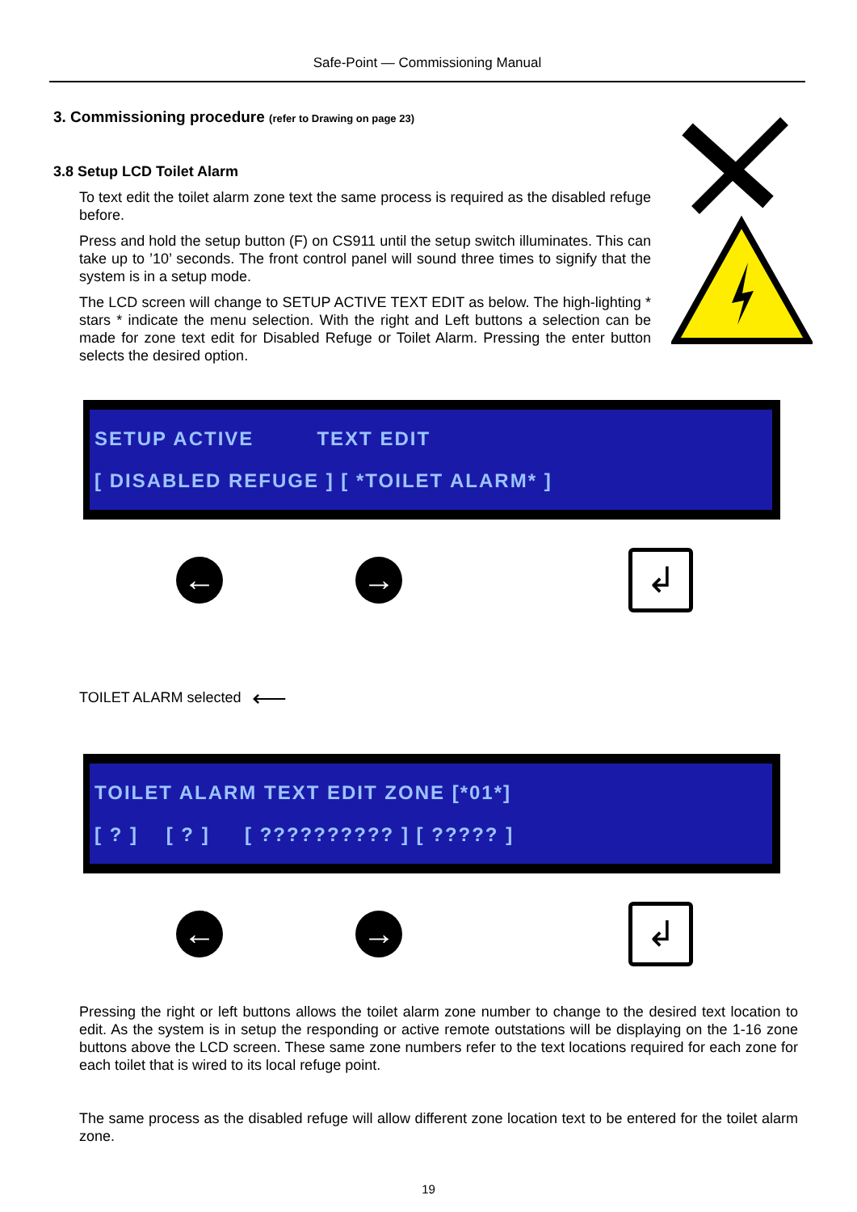Safe-Point — Commissioning Manual
3. Commissioning procedure (refer to Drawing on page 23)
3.8 Setup LCD Toilet Alarm
To text edit the toilet alarm zone text the same process is required as the disabled refuge before.
Press and hold the setup button (F) on CS911 until the setup switch illuminates. This can take up to ’10’ seconds. The front control panel will sound three times to signify that the system is in a setup mode.
The LCD screen will change to SETUP ACTIVE TEXT EDIT as below. The high-lighting * stars * indicate the menu selection. With the right and Left buttons a selection can be made for zone text edit for Disabled Refuge or Toilet Alarm. Pressing the enter button selects the desired option.
SETUP ACTIVE TEXT EDIT
[ DISABLED REFUGE ] [ *TOILET ALARM* ]
← →
↲
TOILET ALARM selected ⟵
TOILET ALARM TEXT EDIT ZONE [*01*]
[ ? ] [ ? ] [ ?????????? ] [ ????? ]
← →
↲
Pressing the right or left buttons allows the toilet alarm zone number to change to the desired text location to edit. As the system is in setup the responding or active remote outstations will be displaying on the 1-16 zone buttons above the LCD screen. These same zone numbers refer to the text locations required for each zone for each toilet that is wired to its local refuge point.
The same process as the disabled refuge will allow different zone location text to be entered for the toilet alarm zone.
19